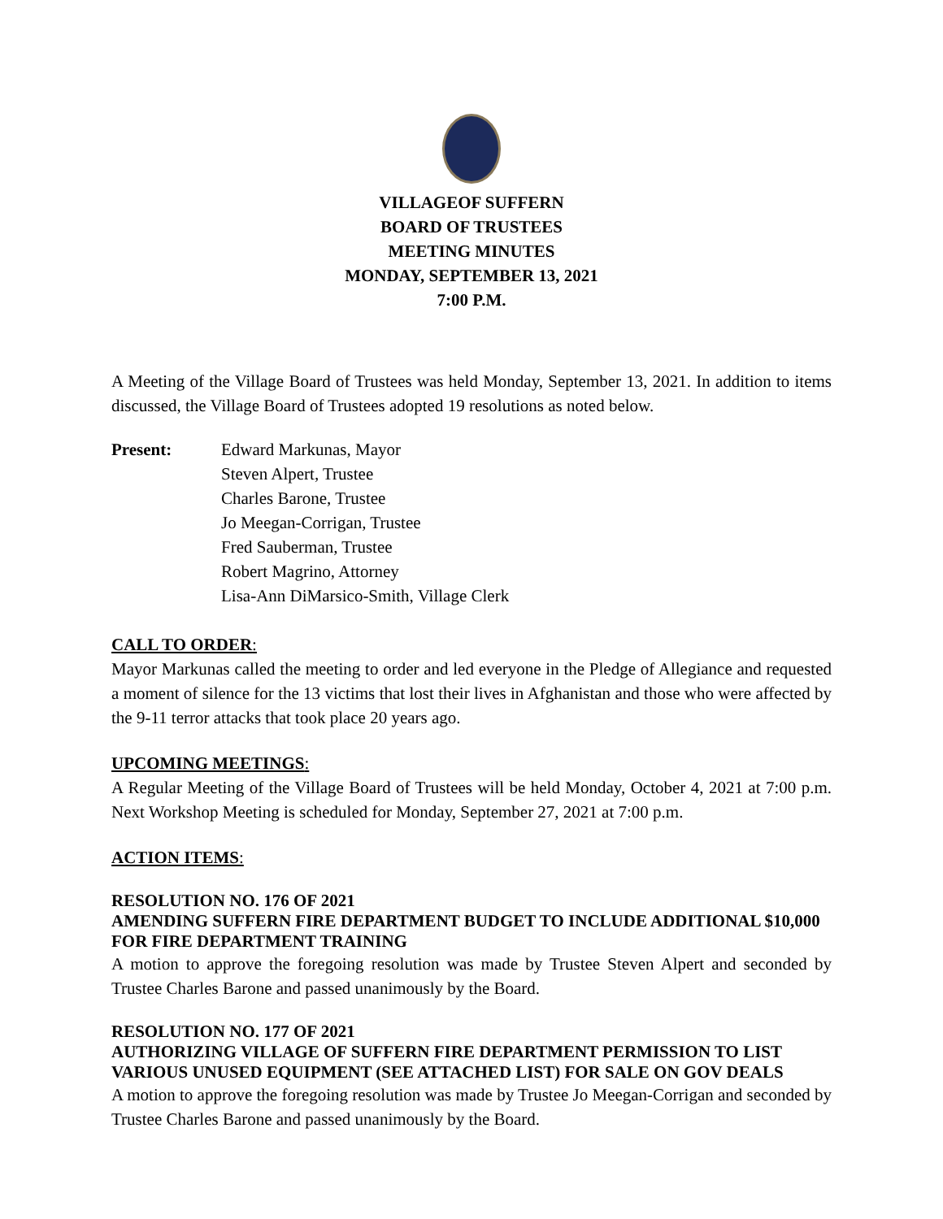VILLAGEOF SUFFERN
BOARD OF TRUSTEES
MEETING MINUTES
MONDAY, SEPTEMBER 13, 2021
7:00 P.M.
A Meeting of the Village Board of Trustees was held Monday, September 13, 2021. In addition to items discussed, the Village Board of Trustees adopted 19 resolutions as noted below.
Present: Edward Markunas, Mayor
Steven Alpert, Trustee
Charles Barone, Trustee
Jo Meegan-Corrigan, Trustee
Fred Sauberman, Trustee
Robert Magrino, Attorney
Lisa-Ann DiMarsico-Smith, Village Clerk
CALL TO ORDER:
Mayor Markunas called the meeting to order and led everyone in the Pledge of Allegiance and requested a moment of silence for the 13 victims that lost their lives in Afghanistan and those who were affected by the 9-11 terror attacks that took place 20 years ago.
UPCOMING MEETINGS:
A Regular Meeting of the Village Board of Trustees will be held Monday, October 4, 2021 at 7:00 p.m. Next Workshop Meeting is scheduled for Monday, September 27, 2021 at 7:00 p.m.
ACTION ITEMS:
RESOLUTION NO. 176 OF 2021
AMENDING SUFFERN FIRE DEPARTMENT BUDGET TO INCLUDE ADDITIONAL $10,000 FOR FIRE DEPARTMENT TRAINING
A motion to approve the foregoing resolution was made by Trustee Steven Alpert and seconded by Trustee Charles Barone and passed unanimously by the Board.
RESOLUTION NO. 177 OF 2021
AUTHORIZING VILLAGE OF SUFFERN FIRE DEPARTMENT PERMISSION TO LIST VARIOUS UNUSED EQUIPMENT (SEE ATTACHED LIST) FOR SALE ON GOV DEALS
A motion to approve the foregoing resolution was made by Trustee Jo Meegan-Corrigan and seconded by Trustee Charles Barone and passed unanimously by the Board.